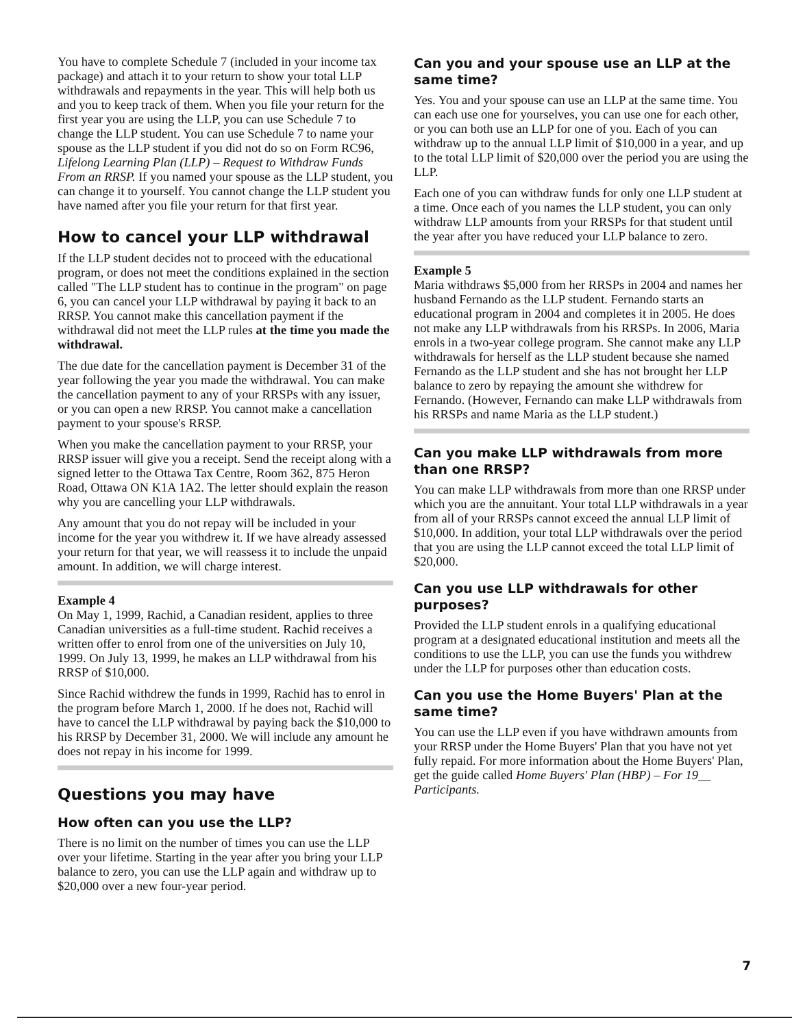You have to complete Schedule 7 (included in your income tax package) and attach it to your return to show your total LLP withdrawals and repayments in the year. This will help both us and you to keep track of them. When you file your return for the first year you are using the LLP, you can use Schedule 7 to change the LLP student. You can use Schedule 7 to name your spouse as the LLP student if you did not do so on Form RC96, Lifelong Learning Plan (LLP) – Request to Withdraw Funds From an RRSP. If you named your spouse as the LLP student, you can change it to yourself. You cannot change the LLP student you have named after you file your return for that first year.
How to cancel your LLP withdrawal
If the LLP student decides not to proceed with the educational program, or does not meet the conditions explained in the section called "The LLP student has to continue in the program" on page 6, you can cancel your LLP withdrawal by paying it back to an RRSP. You cannot make this cancellation payment if the withdrawal did not meet the LLP rules at the time you made the withdrawal.
The due date for the cancellation payment is December 31 of the year following the year you made the withdrawal. You can make the cancellation payment to any of your RRSPs with any issuer, or you can open a new RRSP. You cannot make a cancellation payment to your spouse's RRSP.
When you make the cancellation payment to your RRSP, your RRSP issuer will give you a receipt. Send the receipt along with a signed letter to the Ottawa Tax Centre, Room 362, 875 Heron Road, Ottawa ON K1A 1A2. The letter should explain the reason why you are cancelling your LLP withdrawals.
Any amount that you do not repay will be included in your income for the year you withdrew it. If we have already assessed your return for that year, we will reassess it to include the unpaid amount. In addition, we will charge interest.
Example 4
On May 1, 1999, Rachid, a Canadian resident, applies to three Canadian universities as a full-time student. Rachid receives a written offer to enrol from one of the universities on July 10, 1999. On July 13, 1999, he makes an LLP withdrawal from his RRSP of $10,000.
Since Rachid withdrew the funds in 1999, Rachid has to enrol in the program before March 1, 2000. If he does not, Rachid will have to cancel the LLP withdrawal by paying back the $10,000 to his RRSP by December 31, 2000. We will include any amount he does not repay in his income for 1999.
Questions you may have
How often can you use the LLP?
There is no limit on the number of times you can use the LLP over your lifetime. Starting in the year after you bring your LLP balance to zero, you can use the LLP again and withdraw up to $20,000 over a new four-year period.
Can you and your spouse use an LLP at the same time?
Yes. You and your spouse can use an LLP at the same time. You can each use one for yourselves, you can use one for each other, or you can both use an LLP for one of you. Each of you can withdraw up to the annual LLP limit of $10,000 in a year, and up to the total LLP limit of $20,000 over the period you are using the LLP.
Each one of you can withdraw funds for only one LLP student at a time. Once each of you names the LLP student, you can only withdraw LLP amounts from your RRSPs for that student until the year after you have reduced your LLP balance to zero.
Example 5
Maria withdraws $5,000 from her RRSPs in 2004 and names her husband Fernando as the LLP student. Fernando starts an educational program in 2004 and completes it in 2005. He does not make any LLP withdrawals from his RRSPs. In 2006, Maria enrols in a two-year college program. She cannot make any LLP withdrawals for herself as the LLP student because she named Fernando as the LLP student and she has not brought her LLP balance to zero by repaying the amount she withdrew for Fernando. (However, Fernando can make LLP withdrawals from his RRSPs and name Maria as the LLP student.)
Can you make LLP withdrawals from more than one RRSP?
You can make LLP withdrawals from more than one RRSP under which you are the annuitant. Your total LLP withdrawals in a year from all of your RRSPs cannot exceed the annual LLP limit of $10,000. In addition, your total LLP withdrawals over the period that you are using the LLP cannot exceed the total LLP limit of $20,000.
Can you use LLP withdrawals for other purposes?
Provided the LLP student enrols in a qualifying educational program at a designated educational institution and meets all the conditions to use the LLP, you can use the funds you withdrew under the LLP for purposes other than education costs.
Can you use the Home Buyers' Plan at the same time?
You can use the LLP even if you have withdrawn amounts from your RRSP under the Home Buyers' Plan that you have not yet fully repaid. For more information about the Home Buyers' Plan, get the guide called Home Buyers' Plan (HBP) – For 19__ Participants.
7